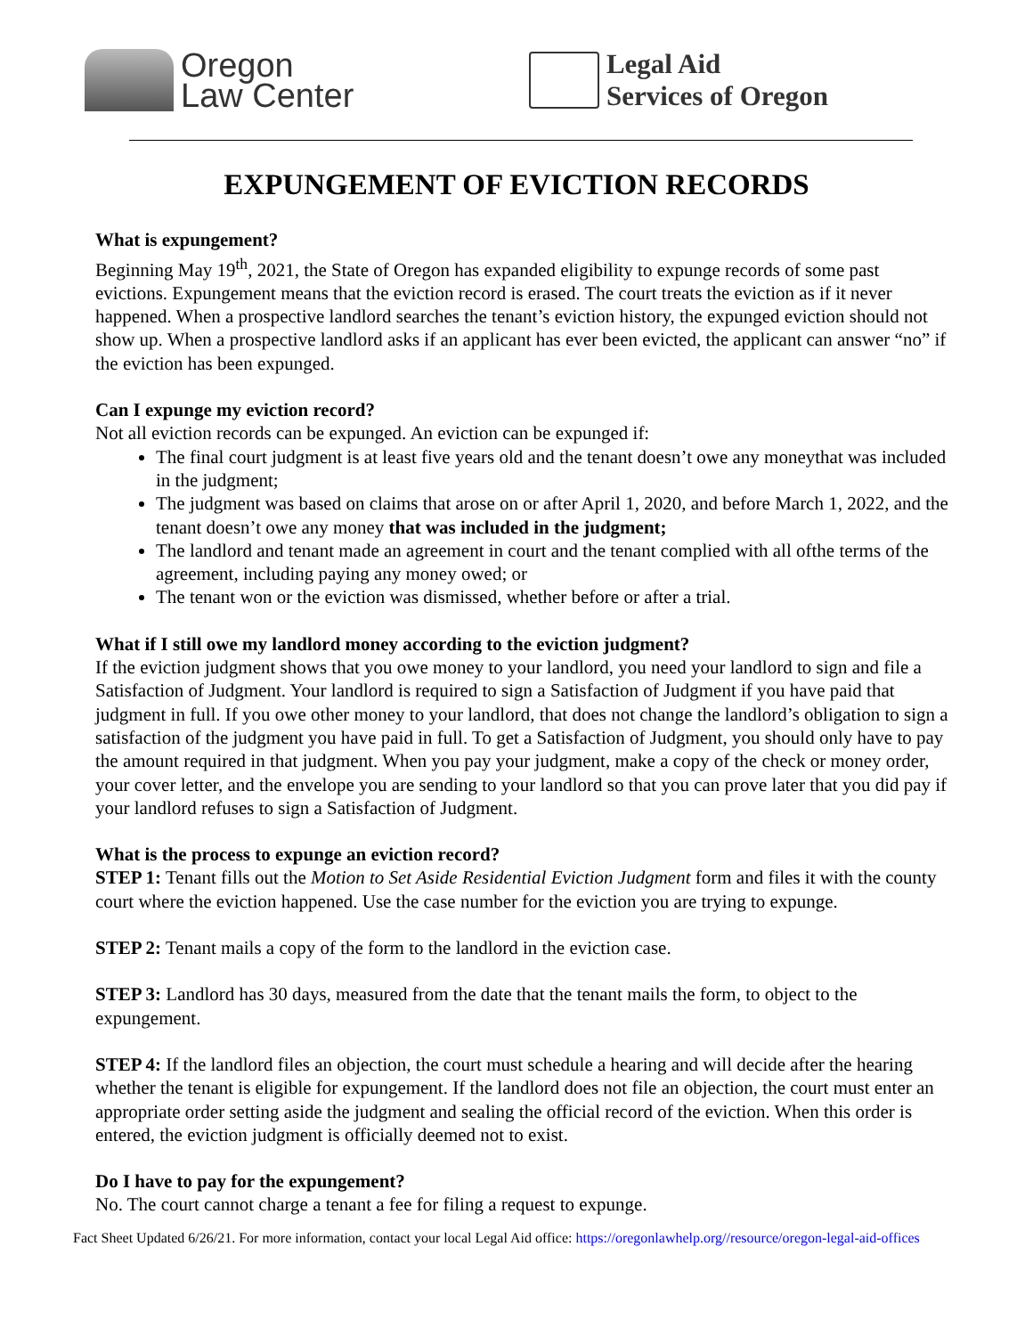Oregon
Law Center
Legal Aid
Services of Oregon
EXPUNGEMENT OF EVICTION RECORDS
What is expungement?
Beginning May 19<sup>th</sup>, 2021, the State of Oregon has expanded eligibility to expunge records of some past evictions. Expungement means that the eviction record is erased. The court treats the eviction as if it never happened. When a prospective landlord searches the tenant’s eviction history, the expunged eviction should not show up. When a prospective landlord asks if an applicant has ever been evicted, the applicant can answer “no” if the eviction has been expunged.
Can I expunge my eviction record?
Not all eviction records can be expunged. An eviction can be expunged if:
The final court judgment is at least five years old and the tenant doesn’t owe any moneythat was included in the judgment;
The judgment was based on claims that arose on or after April 1, 2020, and before March 1, 2022, and the tenant doesn’t owe any money that was included in the judgment;
The landlord and tenant made an agreement in court and the tenant complied with all ofthe terms of the agreement, including paying any money owed; or
The tenant won or the eviction was dismissed, whether before or after a trial.
What if I still owe my landlord money according to the eviction judgment?
If the eviction judgment shows that you owe money to your landlord, you need your landlord to sign and file a Satisfaction of Judgment. Your landlord is required to sign a Satisfaction of Judgment if you have paid that judgment in full. If you owe other money to your landlord, that does not change the landlord’s obligation to sign a satisfaction of the judgment you have paid in full. To get a Satisfaction of Judgment, you should only have to pay the amount required in that judgment. When you pay your judgment, make a copy of the check or money order, your cover letter, and the envelope you are sending to your landlord so that you can prove later that you did pay if your landlord refuses to sign a Satisfaction of Judgment.
What is the process to expunge an eviction record?
STEP 1: Tenant fills out the Motion to Set Aside Residential Eviction Judgment form and files it with the county court where the eviction happened. Use the case number for the eviction you are trying to expunge.
STEP 2: Tenant mails a copy of the form to the landlord in the eviction case.
STEP 3: Landlord has 30 days, measured from the date that the tenant mails the form, to object to the expungement.
STEP 4: If the landlord files an objection, the court must schedule a hearing and will decide after the hearing whether the tenant is eligible for expungement. If the landlord does not file an objection, the court must enter an appropriate order setting aside the judgment and sealing the official record of the eviction. When this order is entered, the eviction judgment is officially deemed not to exist.
Do I have to pay for the expungement?
No. The court cannot charge a tenant a fee for filing a request to expunge.
Fact Sheet Updated 6/26/21. For more information, contact your local Legal Aid office: https://oregonlawhelp.org//resource/oregon-legal-aid-offices